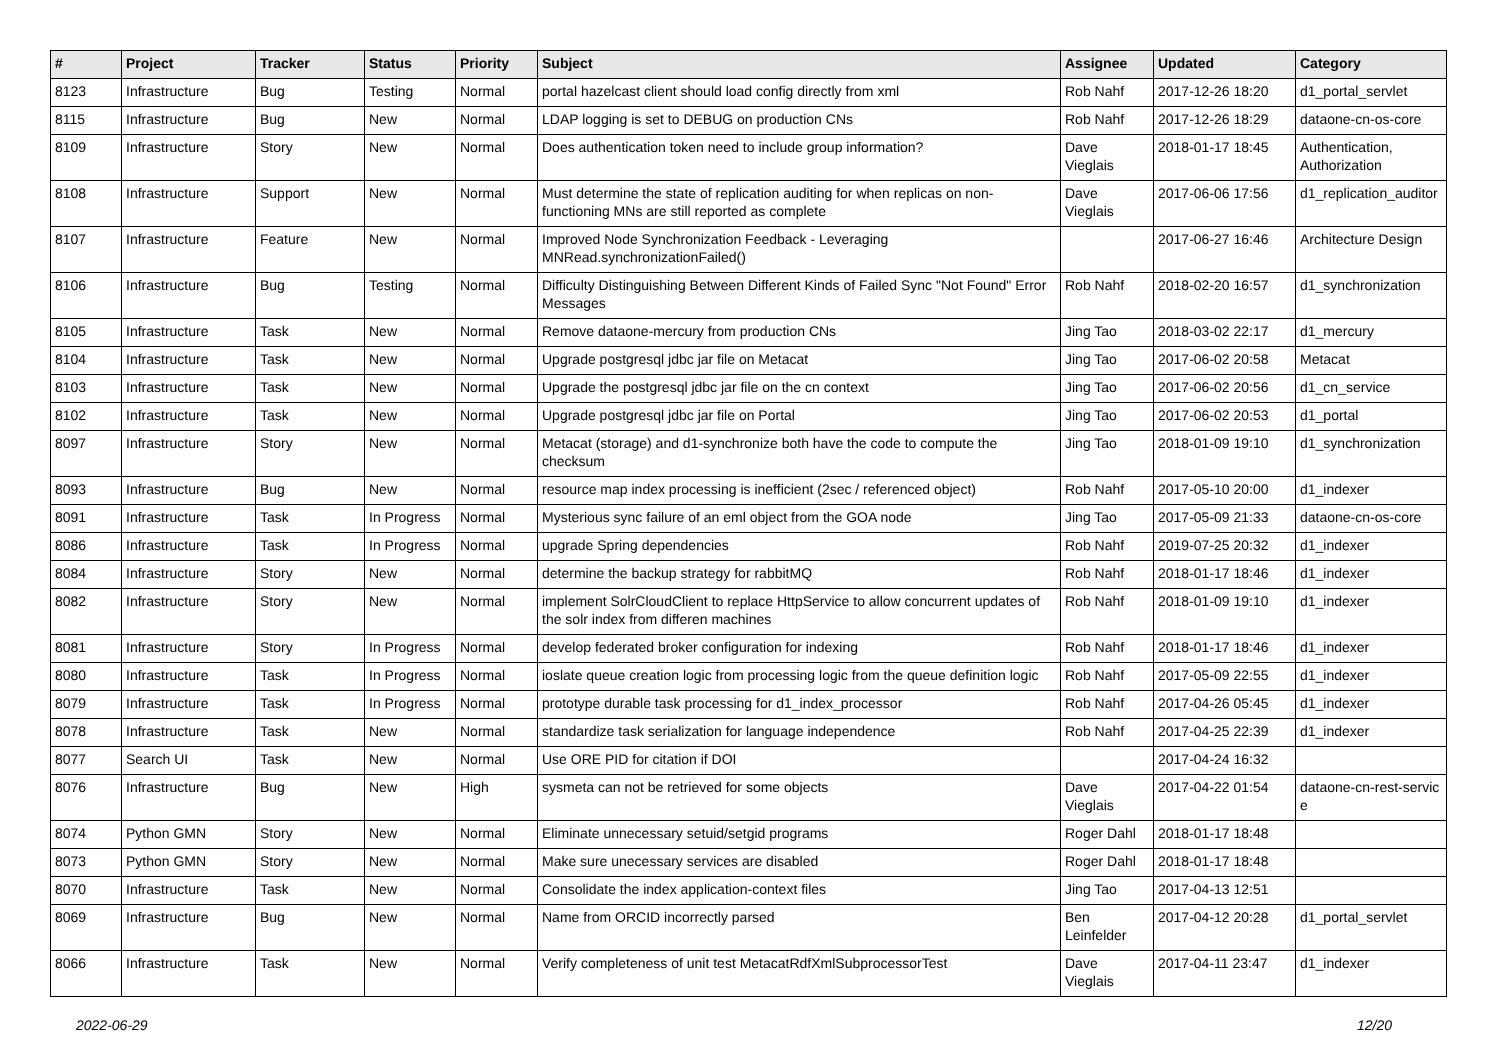| # | Project | Tracker | Status | Priority | Subject | Assignee | Updated | Category |
| --- | --- | --- | --- | --- | --- | --- | --- | --- |
| 8123 | Infrastructure | Bug | Testing | Normal | portal hazelcast client should load config directly from xml | Rob Nahf | 2017-12-26 18:20 | d1_portal_servlet |
| 8115 | Infrastructure | Bug | New | Normal | LDAP logging is set to DEBUG on production CNs | Rob Nahf | 2017-12-26 18:29 | dataone-cn-os-core |
| 8109 | Infrastructure | Story | New | Normal | Does authentication token need to include group information? | Dave Vieglais | 2018-01-17 18:45 | Authentication, Authorization |
| 8108 | Infrastructure | Support | New | Normal | Must determine the state of replication auditing for when replicas on non-functioning MNs are still reported as complete | Dave Vieglais | 2017-06-06 17:56 | d1_replication_auditor |
| 8107 | Infrastructure | Feature | New | Normal | Improved Node Synchronization Feedback - Leveraging MNRead.synchronizationFailed() | | 2017-06-27 16:46 | Architecture Design |
| 8106 | Infrastructure | Bug | Testing | Normal | Difficulty Distinguishing Between Different Kinds of Failed Sync "Not Found" Error Messages | Rob Nahf | 2018-02-20 16:57 | d1_synchronization |
| 8105 | Infrastructure | Task | New | Normal | Remove dataone-mercury from production CNs | Jing Tao | 2018-03-02 22:17 | d1_mercury |
| 8104 | Infrastructure | Task | New | Normal | Upgrade postgresql jdbc jar file on Metacat | Jing Tao | 2017-06-02 20:58 | Metacat |
| 8103 | Infrastructure | Task | New | Normal | Upgrade the postgresql jdbc jar file on the cn context | Jing Tao | 2017-06-02 20:56 | d1_cn_service |
| 8102 | Infrastructure | Task | New | Normal | Upgrade postgresql jdbc jar file on Portal | Jing Tao | 2017-06-02 20:53 | d1_portal |
| 8097 | Infrastructure | Story | New | Normal | Metacat (storage) and d1-synchronize both have the code to compute the checksum | Jing Tao | 2018-01-09 19:10 | d1_synchronization |
| 8093 | Infrastructure | Bug | New | Normal | resource map index processing is inefficient (2sec / referenced object) | Rob Nahf | 2017-05-10 20:00 | d1_indexer |
| 8091 | Infrastructure | Task | In Progress | Normal | Mysterious sync failure of an eml object from the GOA node | Jing Tao | 2017-05-09 21:33 | dataone-cn-os-core |
| 8086 | Infrastructure | Task | In Progress | Normal | upgrade Spring dependencies | Rob Nahf | 2019-07-25 20:32 | d1_indexer |
| 8084 | Infrastructure | Story | New | Normal | determine the backup strategy for rabbitMQ | Rob Nahf | 2018-01-17 18:46 | d1_indexer |
| 8082 | Infrastructure | Story | New | Normal | implement SolrCloudClient to replace HttpService to allow concurrent updates of the solr index from differen machines | Rob Nahf | 2018-01-09 19:10 | d1_indexer |
| 8081 | Infrastructure | Story | In Progress | Normal | develop federated broker configuration for indexing | Rob Nahf | 2018-01-17 18:46 | d1_indexer |
| 8080 | Infrastructure | Task | In Progress | Normal | ioslate queue creation logic from processing logic from the queue definition logic | Rob Nahf | 2017-05-09 22:55 | d1_indexer |
| 8079 | Infrastructure | Task | In Progress | Normal | prototype durable task processing for d1_index_processor | Rob Nahf | 2017-04-26 05:45 | d1_indexer |
| 8078 | Infrastructure | Task | New | Normal | standardize task serialization for language independence | Rob Nahf | 2017-04-25 22:39 | d1_indexer |
| 8077 | Search UI | Task | New | Normal | Use ORE PID for citation if DOI | | 2017-04-24 16:32 | |
| 8076 | Infrastructure | Bug | New | High | sysmeta can not be retrieved for some objects | Dave Vieglais | 2017-04-22 01:54 | dataone-cn-rest-servic e |
| 8074 | Python GMN | Story | New | Normal | Eliminate unnecessary setuid/setgid programs | Roger Dahl | 2018-01-17 18:48 | |
| 8073 | Python GMN | Story | New | Normal | Make sure unecessary services are disabled | Roger Dahl | 2018-01-17 18:48 | |
| 8070 | Infrastructure | Task | New | Normal | Consolidate the index application-context files | Jing Tao | 2017-04-13 12:51 | |
| 8069 | Infrastructure | Bug | New | Normal | Name from ORCID incorrectly parsed | Ben Leinfelder | 2017-04-12 20:28 | d1_portal_servlet |
| 8066 | Infrastructure | Task | New | Normal | Verify completeness of unit test MetacatRdfXmlSubprocessorTest | Dave Vieglais | 2017-04-11 23:47 | d1_indexer |
2022-06-29 12/20